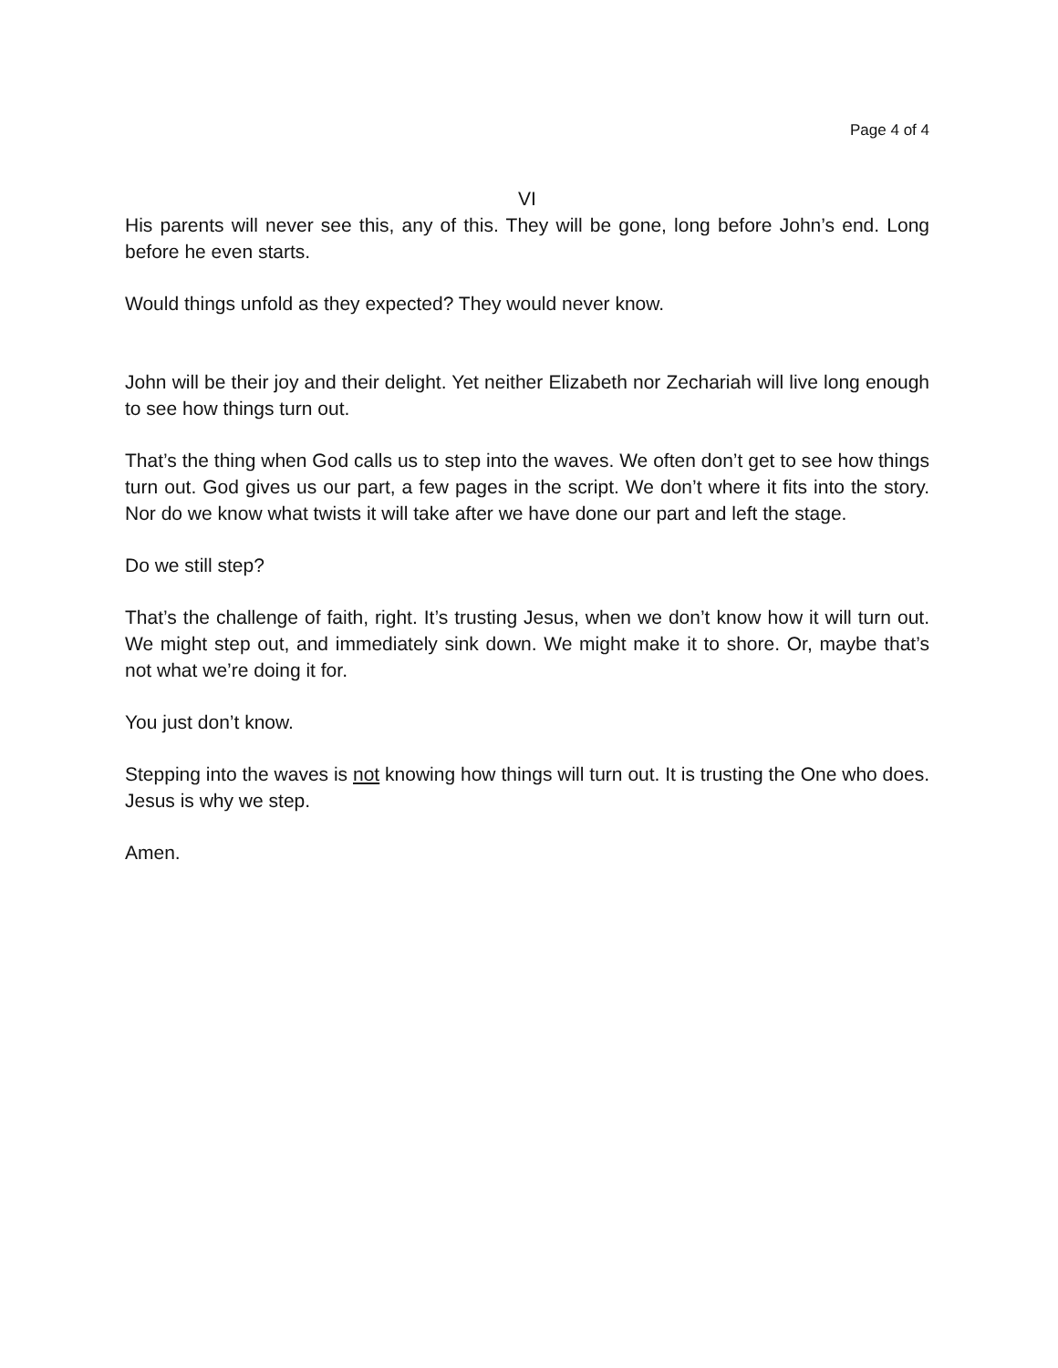Page 4 of 4
VI
His parents will never see this, any of this. They will be gone, long before John’s end. Long before he even starts.
Would things unfold as they expected? They would never know.
John will be their joy and their delight. Yet neither Elizabeth nor Zechariah will live long enough to see how things turn out.
That’s the thing when God calls us to step into the waves. We often don’t get to see how things turn out. God gives us our part, a few pages in the script. We don’t where it fits into the story. Nor do we know what twists it will take after we have done our part and left the stage.
Do we still step?
That’s the challenge of faith, right. It’s trusting Jesus, when we don’t know how it will turn out. We might step out, and immediately sink down. We might make it to shore. Or, maybe that’s not what we’re doing it for.
You just don’t know.
Stepping into the waves is not knowing how things will turn out. It is trusting the One who does. Jesus is why we step.
Amen.